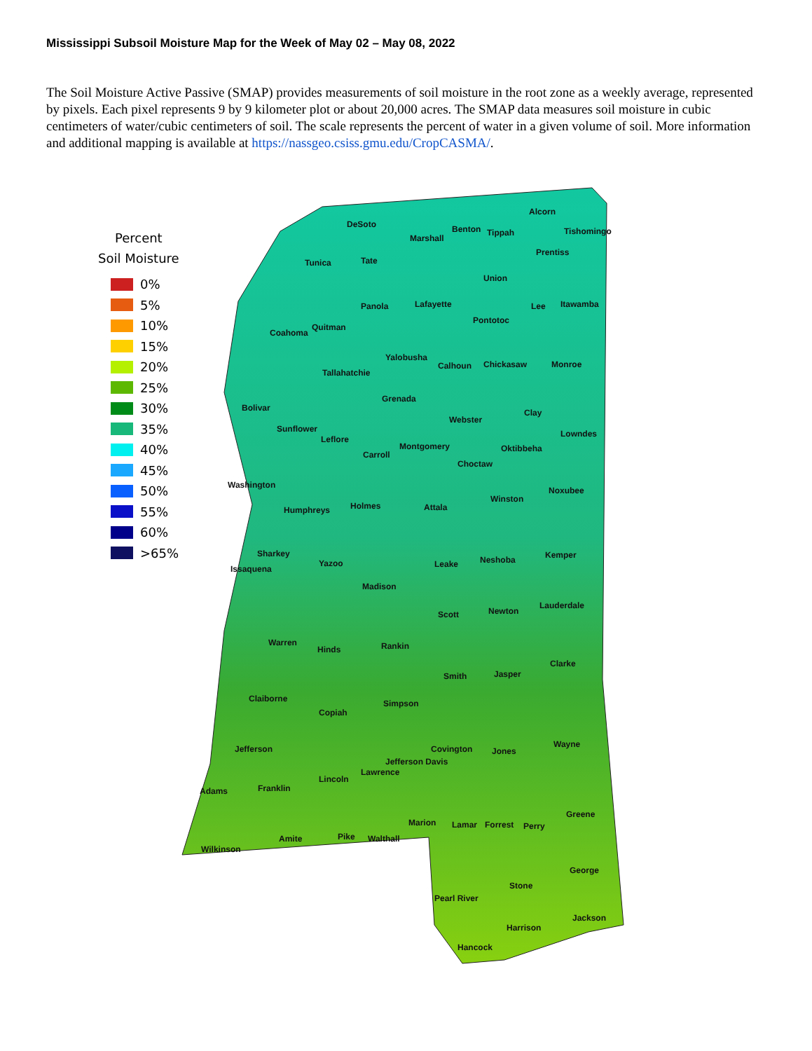Mississippi Subsoil Moisture Map for the Week of May 02 – May 08, 2022
The Soil Moisture Active Passive (SMAP) provides measurements of soil moisture in the root zone as a weekly average, represented by pixels. Each pixel represents 9 by 9 kilometer plot or about 20,000 acres. The SMAP data measures soil moisture in cubic centimeters of water/cubic centimeters of soil. The scale represents the percent of water in a given volume of soil. More information and additional mapping is available at https://nassgeo.csiss.gmu.edu/CropCASMA/.
Percent
Soil Moisture
0%
5%
10%
15%
20%
25%
30%
35%
40%
45%
50%
55%
60%
>65%
DeSoto
Alcorn
Benton Tippah Tishomingo
Marshall
Prentiss
Tunica Tate
Union
Panola Lafayette Lee Itawamba
Pontotoc
Quitman
Coahoma
Yalobusha
Calhoun Chickasaw Monroe
Tallahatchie
Grenada
Bolivar Clay
Webster
Sunflower Lowndes
Leflore
Montgomery
Carroll
Oktibbeha
Choctaw
Washington
Noxubee
Winston
Holmes Attala
Humphreys
Sharkey Kemper
Neshoba
Yazoo Leake
Issaquena
Madison
Lauderdale
Newton
Scott
Warren Rankin
Hinds
Clarke
Jasper
Smith
Claiborne Simpson
Copiah
Wayne
Covington Jones
Jefferson
Jefferson Davis
Lawrence
Lincoln
Adams Franklin
Greene
Marion Lamar Forrest Perry
Pike Walthall
Amite
Wilkinson
George
Stone
Pearl River
Jackson
Harrison
Hancock